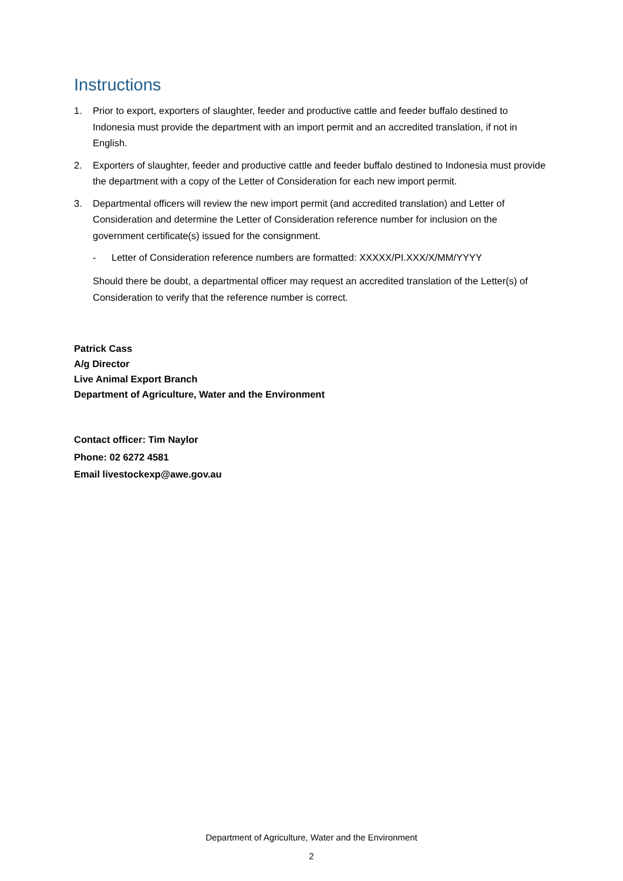Instructions
1. Prior to export, exporters of slaughter, feeder and productive cattle and feeder buffalo destined to Indonesia must provide the department with an import permit and an accredited translation, if not in English.
2. Exporters of slaughter, feeder and productive cattle and feeder buffalo destined to Indonesia must provide the department with a copy of the Letter of Consideration for each new import permit.
3. Departmental officers will review the new import permit (and accredited translation) and Letter of Consideration and determine the Letter of Consideration reference number for inclusion on the government certificate(s) issued for the consignment.
- Letter of Consideration reference numbers are formatted: XXXXX/PI.XXX/X/MM/YYYY
Should there be doubt, a departmental officer may request an accredited translation of the Letter(s) of Consideration to verify that the reference number is correct.
Patrick Cass
A/g Director
Live Animal Export Branch
Department of Agriculture, Water and the Environment
Contact officer: Tim Naylor
Phone: 02 6272 4581
Email livestockexp@awe.gov.au
Department of Agriculture, Water and the Environment
2